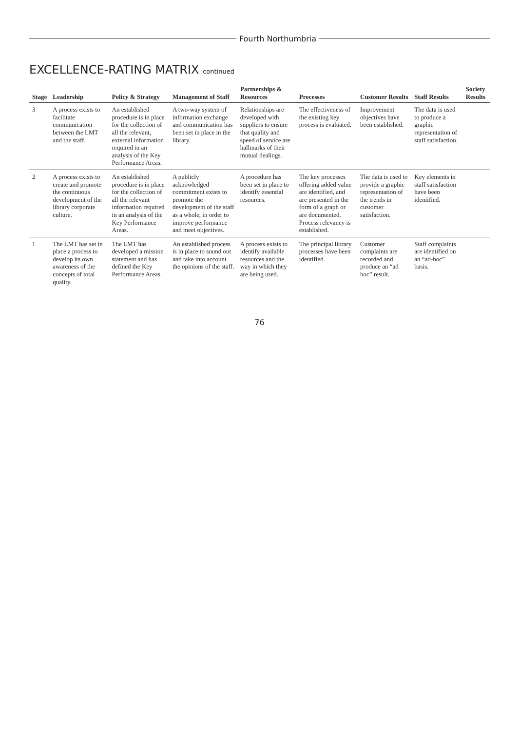Fourth Northumbria
EXCELLENCE-RATING MATRIX continued
| Stage | Leadership | Policy & Strategy | Management of Staff | Partnerships & Resources | Processes | Customer Results | Staff Results | Society Results |
| --- | --- | --- | --- | --- | --- | --- | --- | --- |
| 3 | A process exists to facilitate communication between the LMT and the staff. | An established procedure is in place for the collection of all the relevant, external information required in an analysis of the Key Performance Areas. | A two-way system of information exchange and communication has been set in place in the library. | Relationships are developed with suppliers to ensure that quality and speed of service are hallmarks of their mutual dealings. | The effectiveness of the existing key process is evaluated. | Improvement objectives have been established. | The data is used to produce a graphic representation of staff satisfaction. | |
| 2 | A process exists to create and promote the continuous development of the library corporate culture. | An established procedure is in place for the collection of all the relevant information required in an analysis of the Key Performance Areas. | A publicly acknowledged commitment exists to promote the development of the staff as a whole, in order to improve performance and meet objectives. | A procedure has been set in place to identify essential resources. | The key processes offering added value are identified, and are presented in the form of a graph or are documented. Process relevancy is established. | The data is used to provide a graphic representation of the trends in customer satisfaction. | Key elements in staff satisfaction have been identified. | |
| 1 | The LMT has set in place a process to develop its own awareness of the concepts of total quality. | The LMT has developed a mission statement and has defined the Key Performance Areas. | An established process is in place to sound out and take into account the opinions of the staff. | A process exists to identify available resources and the way in which they are being used. | The principal library processes have been identified. | Customer complaints are recorded and produce an “ad hoc” result. | Staff complaints are identified on an “ad-hoc” basis. | |
76